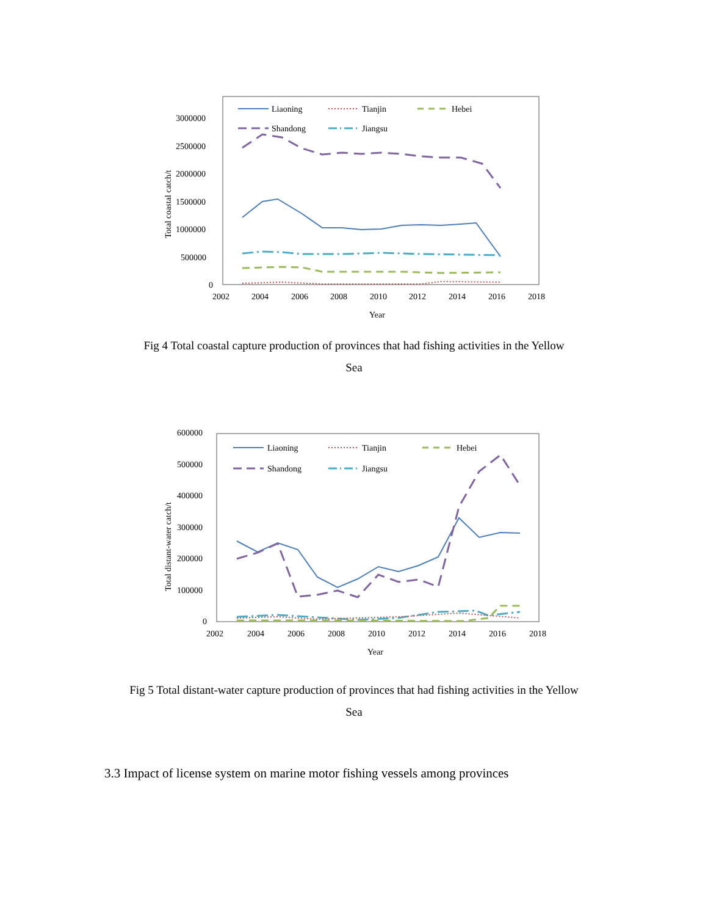3000000
2500000
2000000
1500000
1000000
500000
0
2002
2004
2006
2008
2010
2012
2014
2016
2018
Year
Total coastal catch/t
Liaoning
Tianjin
Hebei
Shandong
Jiangsu
Fig 4 Total coastal capture production of provinces that had fishing activities in the Yellow
Sea
600000
500000
400000
300000
200000
100000
0
2002
2004
2006
2008
2010
2012
2014
2016
2018
Year
Total distant-water catch/t
Liaoning
Tianjin
Hebei
Shandong
Jiangsu
Fig 5 Total distant-water capture production of provinces that had fishing activities in the Yellow
Sea
3.3 Impact of license system on marine motor fishing vessels among provinces